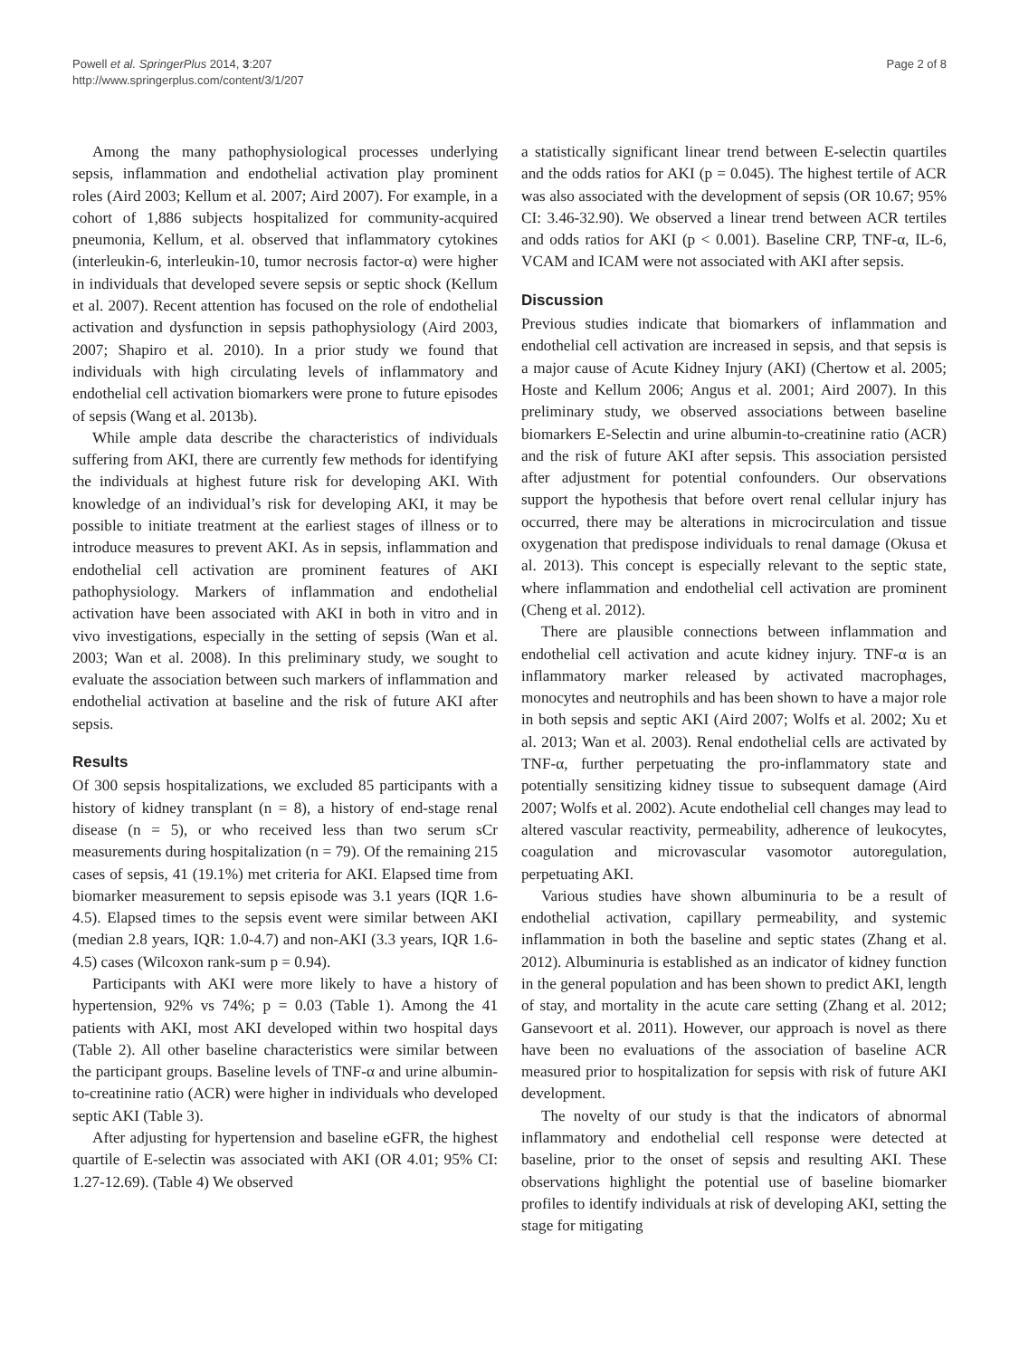Powell et al. SpringerPlus 2014, 3:207
http://www.springerplus.com/content/3/1/207
Page 2 of 8
Among the many pathophysiological processes underlying sepsis, inflammation and endothelial activation play prominent roles (Aird 2003; Kellum et al. 2007; Aird 2007). For example, in a cohort of 1,886 subjects hospitalized for community-acquired pneumonia, Kellum, et al. observed that inflammatory cytokines (interleukin-6, interleukin-10, tumor necrosis factor-α) were higher in individuals that developed severe sepsis or septic shock (Kellum et al. 2007). Recent attention has focused on the role of endothelial activation and dysfunction in sepsis pathophysiology (Aird 2003, 2007; Shapiro et al. 2010). In a prior study we found that individuals with high circulating levels of inflammatory and endothelial cell activation biomarkers were prone to future episodes of sepsis (Wang et al. 2013b).
While ample data describe the characteristics of individuals suffering from AKI, there are currently few methods for identifying the individuals at highest future risk for developing AKI. With knowledge of an individual’s risk for developing AKI, it may be possible to initiate treatment at the earliest stages of illness or to introduce measures to prevent AKI. As in sepsis, inflammation and endothelial cell activation are prominent features of AKI pathophysiology. Markers of inflammation and endothelial activation have been associated with AKI in both in vitro and in vivo investigations, especially in the setting of sepsis (Wan et al. 2003; Wan et al. 2008). In this preliminary study, we sought to evaluate the association between such markers of inflammation and endothelial activation at baseline and the risk of future AKI after sepsis.
Results
Of 300 sepsis hospitalizations, we excluded 85 participants with a history of kidney transplant (n = 8), a history of end-stage renal disease (n = 5), or who received less than two serum sCr measurements during hospitalization (n = 79). Of the remaining 215 cases of sepsis, 41 (19.1%) met criteria for AKI. Elapsed time from biomarker measurement to sepsis episode was 3.1 years (IQR 1.6-4.5). Elapsed times to the sepsis event were similar between AKI (median 2.8 years, IQR: 1.0-4.7) and non-AKI (3.3 years, IQR 1.6-4.5) cases (Wilcoxon rank-sum p = 0.94).
Participants with AKI were more likely to have a history of hypertension, 92% vs 74%; p = 0.03 (Table 1). Among the 41 patients with AKI, most AKI developed within two hospital days (Table 2). All other baseline characteristics were similar between the participant groups. Baseline levels of TNF-α and urine albumin-to-creatinine ratio (ACR) were higher in individuals who developed septic AKI (Table 3).
After adjusting for hypertension and baseline eGFR, the highest quartile of E-selectin was associated with AKI (OR 4.01; 95% CI: 1.27-12.69). (Table 4) We observed
a statistically significant linear trend between E-selectin quartiles and the odds ratios for AKI (p = 0.045). The highest tertile of ACR was also associated with the development of sepsis (OR 10.67; 95% CI: 3.46-32.90). We observed a linear trend between ACR tertiles and odds ratios for AKI (p < 0.001). Baseline CRP, TNF-α, IL-6, VCAM and ICAM were not associated with AKI after sepsis.
Discussion
Previous studies indicate that biomarkers of inflammation and endothelial cell activation are increased in sepsis, and that sepsis is a major cause of Acute Kidney Injury (AKI) (Chertow et al. 2005; Hoste and Kellum 2006; Angus et al. 2001; Aird 2007). In this preliminary study, we observed associations between baseline biomarkers E-Selectin and urine albumin-to-creatinine ratio (ACR) and the risk of future AKI after sepsis. This association persisted after adjustment for potential confounders. Our observations support the hypothesis that before overt renal cellular injury has occurred, there may be alterations in microcirculation and tissue oxygenation that predispose individuals to renal damage (Okusa et al. 2013). This concept is especially relevant to the septic state, where inflammation and endothelial cell activation are prominent (Cheng et al. 2012).
There are plausible connections between inflammation and endothelial cell activation and acute kidney injury. TNF-α is an inflammatory marker released by activated macrophages, monocytes and neutrophils and has been shown to have a major role in both sepsis and septic AKI (Aird 2007; Wolfs et al. 2002; Xu et al. 2013; Wan et al. 2003). Renal endothelial cells are activated by TNF-α, further perpetuating the pro-inflammatory state and potentially sensitizing kidney tissue to subsequent damage (Aird 2007; Wolfs et al. 2002). Acute endothelial cell changes may lead to altered vascular reactivity, permeability, adherence of leukocytes, coagulation and microvascular vasomotor autoregulation, perpetuating AKI.
Various studies have shown albuminuria to be a result of endothelial activation, capillary permeability, and systemic inflammation in both the baseline and septic states (Zhang et al. 2012). Albuminuria is established as an indicator of kidney function in the general population and has been shown to predict AKI, length of stay, and mortality in the acute care setting (Zhang et al. 2012; Gansevoort et al. 2011). However, our approach is novel as there have been no evaluations of the association of baseline ACR measured prior to hospitalization for sepsis with risk of future AKI development.
The novelty of our study is that the indicators of abnormal inflammatory and endothelial cell response were detected at baseline, prior to the onset of sepsis and resulting AKI. These observations highlight the potential use of baseline biomarker profiles to identify individuals at risk of developing AKI, setting the stage for mitigating